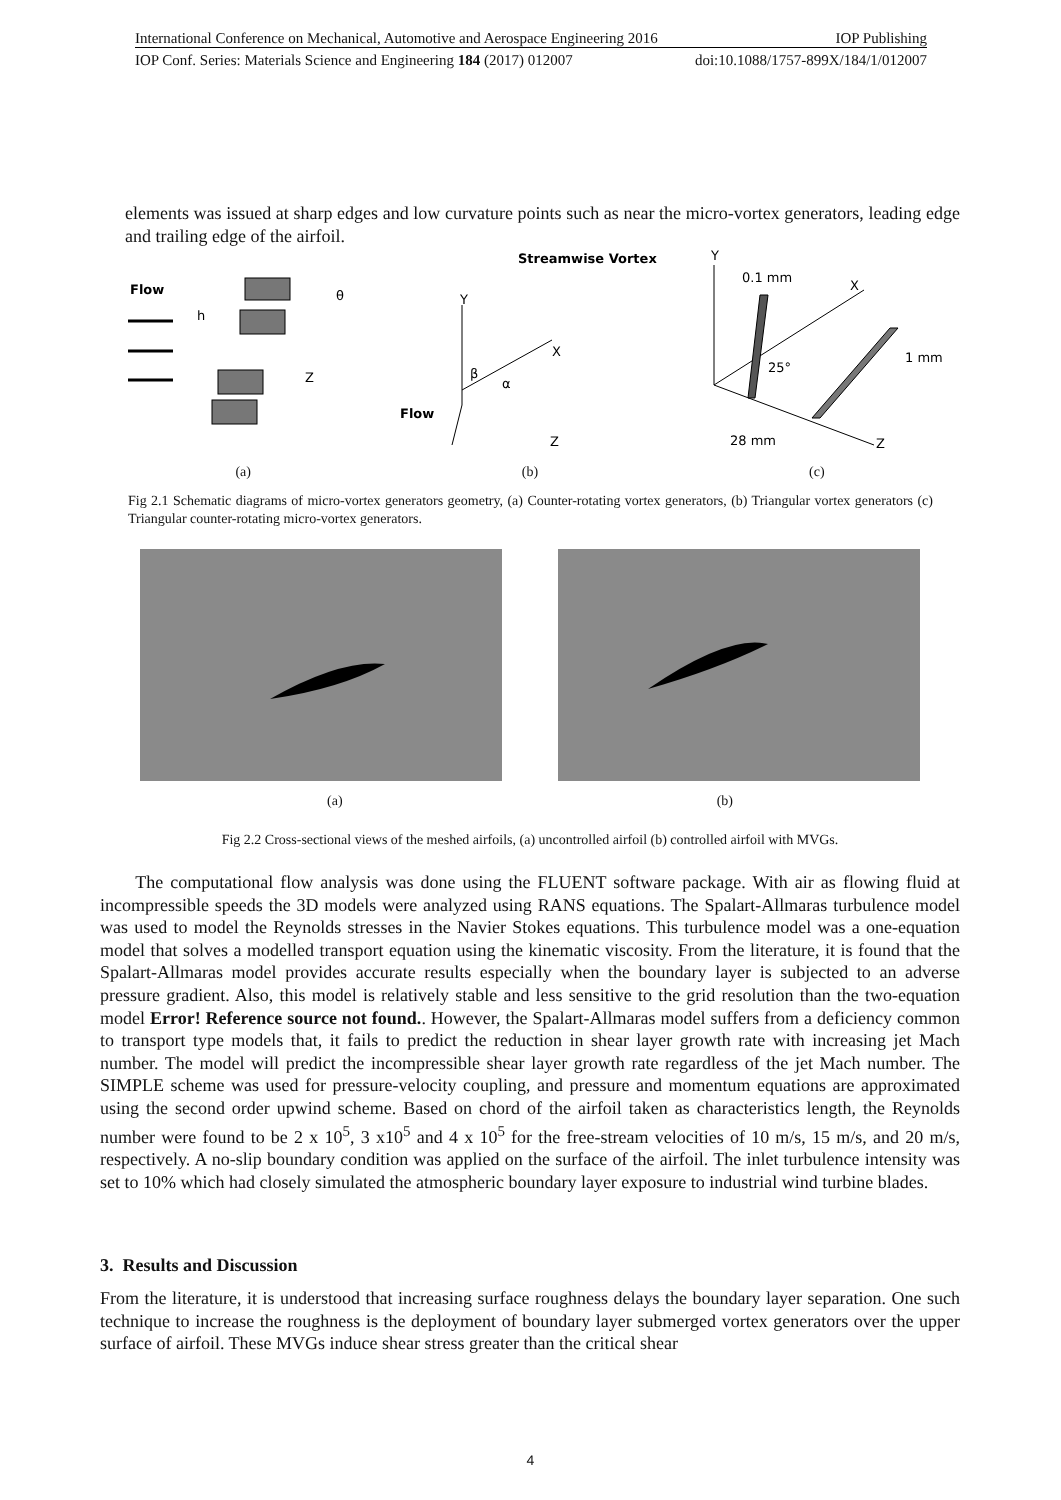International Conference on Mechanical, Automotive and Aerospace Engineering 2016 IOP Publishing
IOP Conf. Series: Materials Science and Engineering 184 (2017) 012007 doi:10.1088/1757-899X/184/1/012007
elements was issued at sharp edges and low curvature points such as near the micro-vortex generators, leading edge and trailing edge of the airfoil.
Flow
h
Z
θ
Streamwise Vortex
Y
X
β
α
Flow
Z
Y
0.1 mm
X
1 mm
25°
28 mm
Z
(a) (b) (c)
Fig 2.1 Schematic diagrams of micro-vortex generators geometry, (a) Counter-rotating vortex generators, (b) Triangular vortex generators (c) Triangular counter-rotating micro-vortex generators.
(a) (b)
Fig 2.2 Cross-sectional views of the meshed airfoils, (a) uncontrolled airfoil (b) controlled airfoil with MVGs.
The computational flow analysis was done using the FLUENT software package. With air as flowing fluid at incompressible speeds the 3D models were analyzed using RANS equations. The Spalart-Allmaras turbulence model was used to model the Reynolds stresses in the Navier Stokes equations. This turbulence model was a one-equation model that solves a modelled transport equation using the kinematic viscosity. From the literature, it is found that the Spalart-Allmaras model provides accurate results especially when the boundary layer is subjected to an adverse pressure gradient. Also, this model is relatively stable and less sensitive to the grid resolution than the two-equation model Error! Reference source not found.. However, the Spalart-Allmaras model suffers from a deficiency common to transport type models that, it fails to predict the reduction in shear layer growth rate with increasing jet Mach number. The model will predict the incompressible shear layer growth rate regardless of the jet Mach number. The SIMPLE scheme was used for pressure-velocity coupling, and pressure and momentum equations are approximated using the second order upwind scheme. Based on chord of the airfoil taken as characteristics length, the Reynolds number were found to be 2 x 10<sup>5</sup>, 3 x10<sup>5</sup> and 4 x 10<sup>5</sup> for the free-stream velocities of 10 m/s, 15 m/s, and 20 m/s, respectively. A no-slip boundary condition was applied on the surface of the airfoil. The inlet turbulence intensity was set to 10% which had closely simulated the atmospheric boundary layer exposure to industrial wind turbine blades.
3. Results and Discussion
From the literature, it is understood that increasing surface roughness delays the boundary layer separation. One such technique to increase the roughness is the deployment of boundary layer submerged vortex generators over the upper surface of airfoil. These MVGs induce shear stress greater than the critical shear
4